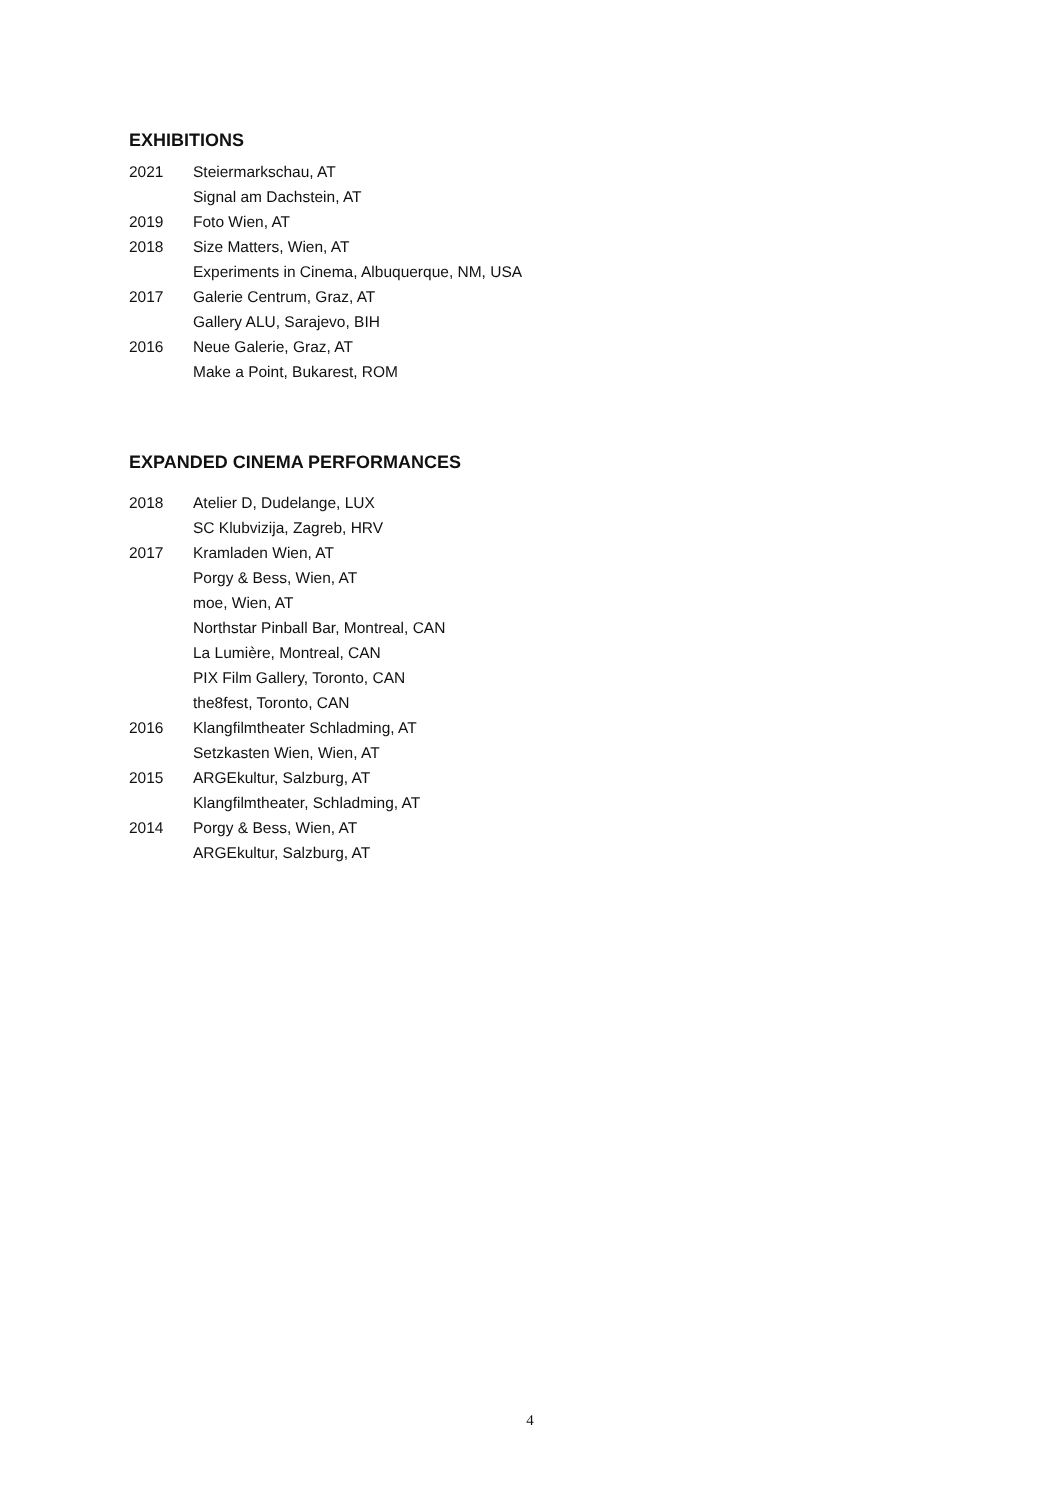EXHIBITIONS
2021 Steiermarkschau, AT
Signal am Dachstein, AT
2019 Foto Wien, AT
2018 Size Matters, Wien, AT
Experiments in Cinema, Albuquerque, NM, USA
2017 Galerie Centrum, Graz, AT
Gallery ALU, Sarajevo, BIH
2016 Neue Galerie, Graz, AT
Make a Point, Bukarest, ROM
EXPANDED CINEMA PERFORMANCES
2018 Atelier D, Dudelange, LUX
SC Klubvizija, Zagreb, HRV
2017 Kramladen Wien, AT
Porgy & Bess, Wien, AT
moe, Wien, AT
Northstar Pinball Bar, Montreal, CAN
La Lumière, Montreal, CAN
PIX Film Gallery, Toronto, CAN
the8fest, Toronto, CAN
2016 Klangfilmtheater Schladming, AT
Setzkasten Wien, Wien, AT
2015 ARGEkultur, Salzburg, AT
Klangfilmtheater, Schladming, AT
2014 Porgy & Bess, Wien, AT
ARGEkultur, Salzburg, AT
4